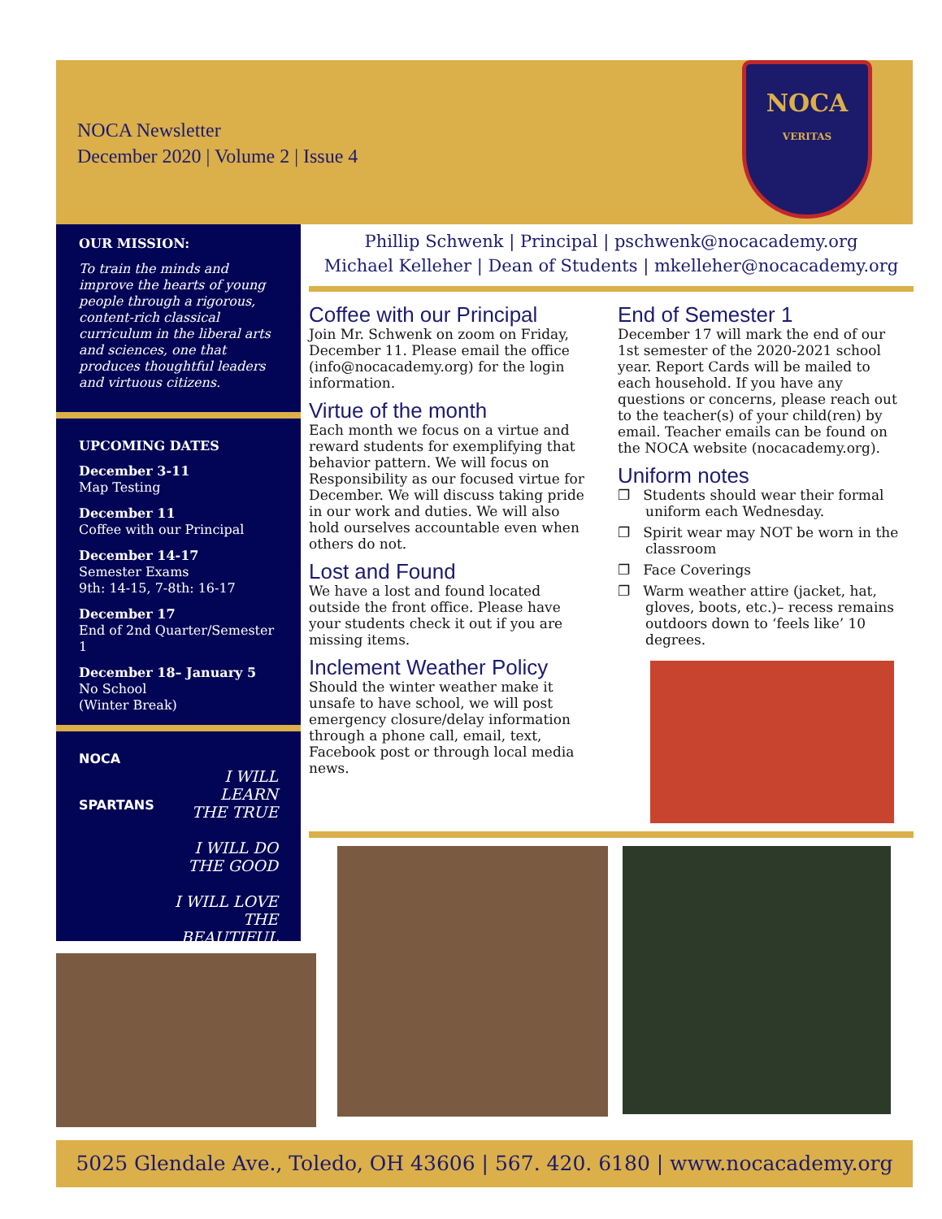NOCA Newsletter
December 2020 | Volume 2 | Issue 4
NOCA
VERITAS
OUR MISSION:
To train the minds and improve the hearts of young people through a rigorous, content-rich classical curriculum in the liberal arts and sciences, one that produces thoughtful leaders and virtuous citizens.
UPCOMING DATES
December 3-11
Map Testing
December 11
Coffee with our Principal
December 14-17
Semester Exams
9th: 14-15, 7-8th: 16-17
December 17
End of 2nd Quarter/Semester 1
December 18– January 5
No School
(Winter Break)
NOCA
SPARTANS
I WILL LEARN
THE TRUE
I WILL DO
THE GOOD
I WILL LOVE
THE BEAUTIFUL
Phillip Schwenk | Principal | pschwenk@nocacademy.org
Michael Kelleher | Dean of Students | mkelleher@nocacademy.org
Coffee with our Principal
Join Mr. Schwenk on zoom on Friday, December 11. Please email the office (info@nocacademy.org) for the login information.
Virtue of the month
Each month we focus on a virtue and reward students for exemplifying that behavior pattern. We will focus on Responsibility as our focused virtue for December. We will discuss taking pride in our work and duties. We will also hold ourselves accountable even when others do not.
Lost and Found
We have a lost and found located outside the front office. Please have your students check it out if you are missing items.
Inclement Weather Policy
Should the winter weather make it unsafe to have school, we will post emergency closure/delay information through a phone call, email, text, Facebook post or through local media news.
End of Semester 1
December 17 will mark the end of our 1st semester of the 2020-2021 school year. Report Cards will be mailed to each household. If you have any questions or concerns, please reach out to the teacher(s) of your child(ren) by email. Teacher emails can be found on the NOCA website (nocacademy.org).
Uniform notes
❐ Students should wear their formal uniform each Wednesday.
❐ Spirit wear may NOT be worn in the classroom
❐ Face Coverings
❐ Warm weather attire (jacket, hat, gloves, boots, etc.)– recess remains outdoors down to ‘feels like’ 10 degrees.
5025 Glendale Ave., Toledo, OH 43606 | 567. 420. 6180 | www.nocacademy.org